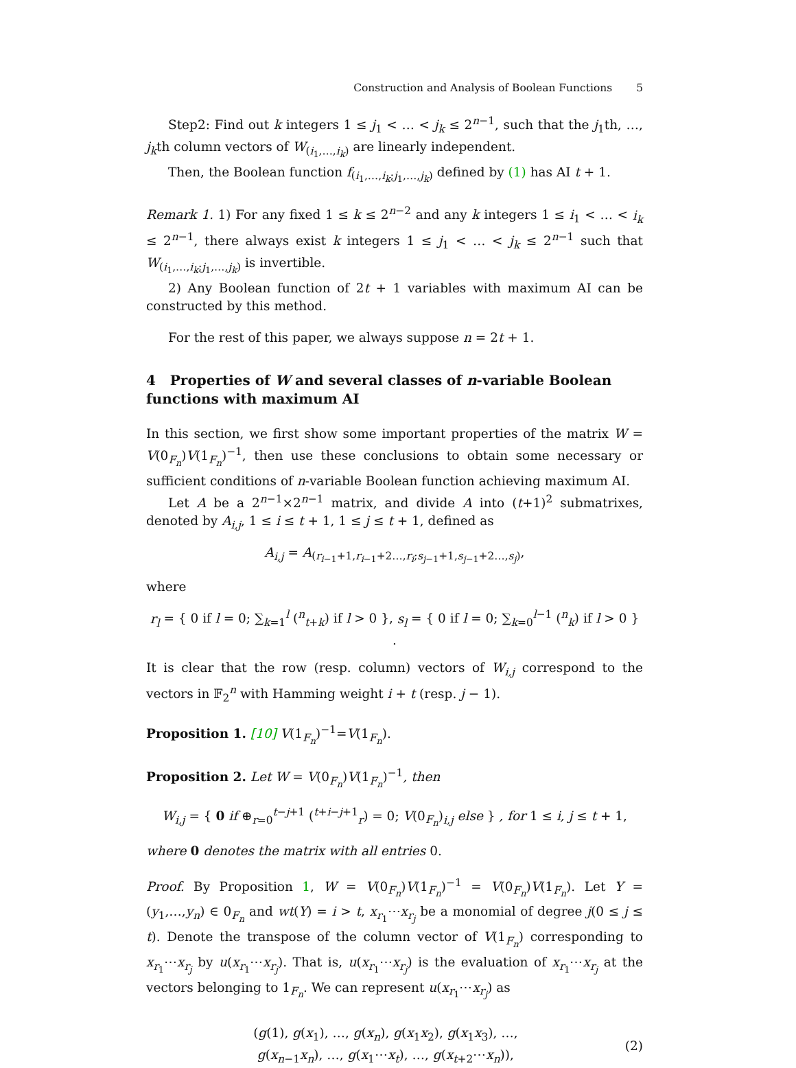Construction and Analysis of Boolean Functions 5
Step2: Find out k integers 1 ≤ j<sub>1</sub> < … < j<sub>k</sub> ≤ 2<sup>n−1</sup>, such that the j<sub>1</sub>th, …, j<sub>k</sub>th column vectors of W<sub>(i<sub>1</sub>,…,i<sub>k</sub>)</sub> are linearly independent.
Then, the Boolean function f<sub>(i<sub>1</sub>,…,i<sub>k</sub>;j<sub>1</sub>,…,j<sub>k</sub>)</sub> defined by (1) has AI t + 1.
Remark 1. 1) For any fixed 1 ≤ k ≤ 2<sup>n−2</sup> and any k integers 1 ≤ i<sub>1</sub> < … < i<sub>k</sub> ≤ 2<sup>n−1</sup>, there always exist k integers 1 ≤ j<sub>1</sub> < … < j<sub>k</sub> ≤ 2<sup>n−1</sup> such that W<sub>(i<sub>1</sub>,…,i<sub>k</sub>;j<sub>1</sub>,…,j<sub>k</sub>)</sub> is invertible.
2) Any Boolean function of 2t + 1 variables with maximum AI can be constructed by this method.
For the rest of this paper, we always suppose n = 2t + 1.
4 Properties of W and several classes of n-variable Boolean functions with maximum AI
In this section, we first show some important properties of the matrix W = V(0<sub>F<sub>n</sub></sub>)V(1<sub>F<sub>n</sub></sub>)<sup>−1</sup>, then use these conclusions to obtain some necessary or sufficient conditions of n-variable Boolean function achieving maximum AI.
Let A be a 2<sup>n−1</sup>×2<sup>n−1</sup> matrix, and divide A into (t+1)<sup>2</sup> submatrixes, denoted by A<sub>i,j</sub>, 1 ≤ i ≤ t + 1, 1 ≤ j ≤ t + 1, defined as
A<sub>i,j</sub> = A<sub>(r<sub>i−1</sub>+1,r<sub>i−1</sub>+2…,r<sub>i</sub>;s<sub>j−1</sub>+1,s<sub>j−1</sub>+2…,s<sub>j</sub>)</sub>,
where
r<sub>l</sub> = { 0 if l = 0; ∑<sub>k=1</sub><sup>l</sup> (<sup>n</sup><sub>t+k</sub>) if l > 0 }, s<sub>l</sub> = { 0 if l = 0; ∑<sub>k=0</sub><sup>l−1</sup> (<sup>n</sup><sub>k</sub>) if l > 0 } .
It is clear that the row (resp. column) vectors of W<sub>i,j</sub> correspond to the vectors in 𝔽<sub>2</sub><sup>n</sup> with Hamming weight i + t (resp. j − 1).
Proposition 1. [10] V(1<sub>F<sub>n</sub></sub>)<sup>−1</sup>=V(1<sub>F<sub>n</sub></sub>).
Proposition 2. Let W = V(0<sub>F<sub>n</sub></sub>)V(1<sub>F<sub>n</sub></sub>)<sup>−1</sup>, then
W<sub>i,j</sub> = { 0 if ⊕<sub>r=0</sub><sup>t−j+1</sup> (<sup>t+i−j+1</sup><sub>r</sub>) = 0; V(0<sub>F<sub>n</sub></sub>)<sub>i,j</sub> else } , for 1 ≤ i, j ≤ t + 1,
where 0 denotes the matrix with all entries 0.
Proof. By Proposition 1, W = V(0<sub>F<sub>n</sub></sub>)V(1<sub>F<sub>n</sub></sub>)<sup>−1</sup> = V(0<sub>F<sub>n</sub></sub>)V(1<sub>F<sub>n</sub></sub>). Let Y = (y<sub>1</sub>,…,y<sub>n</sub>) ∈ 0<sub>F<sub>n</sub></sub> and wt(Y) = i > t, x<sub>r<sub>1</sub></sub>⋯x<sub>r<sub>j</sub></sub> be a monomial of degree j(0 ≤ j ≤ t). Denote the transpose of the column vector of V(1<sub>F<sub>n</sub></sub>) corresponding to x<sub>r<sub>1</sub></sub>⋯x<sub>r<sub>j</sub></sub> by u(x<sub>r<sub>1</sub></sub>⋯x<sub>r<sub>j</sub></sub>). That is, u(x<sub>r<sub>1</sub></sub>⋯x<sub>r<sub>j</sub></sub>) is the evaluation of x<sub>r<sub>1</sub></sub>⋯x<sub>r<sub>j</sub></sub> at the vectors belonging to 1<sub>F<sub>n</sub></sub>. We can represent u(x<sub>r<sub>1</sub></sub>⋯x<sub>r<sub>j</sub></sub>) as
(g(1), g(x<sub>1</sub>), …, g(x<sub>n</sub>), g(x<sub>1</sub>x<sub>2</sub>), g(x<sub>1</sub>x<sub>3</sub>), …,
g(x<sub>n−1</sub>x<sub>n</sub>), …, g(x<sub>1</sub>⋯x<sub>t</sub>), …, g(x<sub>t+2</sub>⋯x<sub>n</sub>)),
(2)